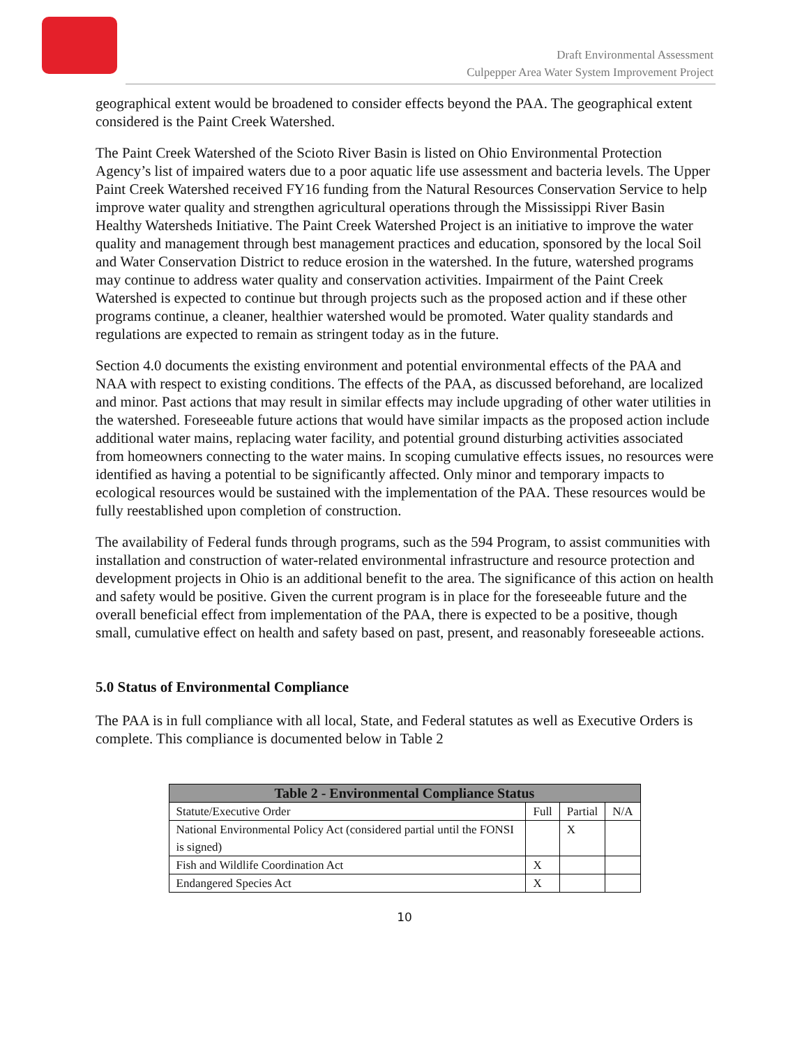Draft Environmental Assessment
Culpepper Area Water System Improvement Project
geographical extent would be broadened to consider effects beyond the PAA. The geographical extent considered is the Paint Creek Watershed.
The Paint Creek Watershed of the Scioto River Basin is listed on Ohio Environmental Protection Agency’s list of impaired waters due to a poor aquatic life use assessment and bacteria levels. The Upper Paint Creek Watershed received FY16 funding from the Natural Resources Conservation Service to help improve water quality and strengthen agricultural operations through the Mississippi River Basin Healthy Watersheds Initiative. The Paint Creek Watershed Project is an initiative to improve the water quality and management through best management practices and education, sponsored by the local Soil and Water Conservation District to reduce erosion in the watershed. In the future, watershed programs may continue to address water quality and conservation activities. Impairment of the Paint Creek Watershed is expected to continue but through projects such as the proposed action and if these other programs continue, a cleaner, healthier watershed would be promoted. Water quality standards and regulations are expected to remain as stringent today as in the future.
Section 4.0 documents the existing environment and potential environmental effects of the PAA and NAA with respect to existing conditions. The effects of the PAA, as discussed beforehand, are localized and minor. Past actions that may result in similar effects may include upgrading of other water utilities in the watershed. Foreseeable future actions that would have similar impacts as the proposed action include additional water mains, replacing water facility, and potential ground disturbing activities associated from homeowners connecting to the water mains. In scoping cumulative effects issues, no resources were identified as having a potential to be significantly affected. Only minor and temporary impacts to ecological resources would be sustained with the implementation of the PAA. These resources would be fully reestablished upon completion of construction.
The availability of Federal funds through programs, such as the 594 Program, to assist communities with installation and construction of water-related environmental infrastructure and resource protection and development projects in Ohio is an additional benefit to the area. The significance of this action on health and safety would be positive. Given the current program is in place for the foreseeable future and the overall beneficial effect from implementation of the PAA, there is expected to be a positive, though small, cumulative effect on health and safety based on past, present, and reasonably foreseeable actions.
5.0 Status of Environmental Compliance
The PAA is in full compliance with all local, State, and Federal statutes as well as Executive Orders is complete. This compliance is documented below in Table 2
| Table 2 - Environmental Compliance Status | | | |
| --- | --- | --- | --- |
| Statute/Executive Order | Full | Partial | N/A |
| National Environmental Policy Act (considered partial until the FONSI is signed) | | X | |
| Fish and Wildlife Coordination Act | X | | |
| Endangered Species Act | X | | |
10